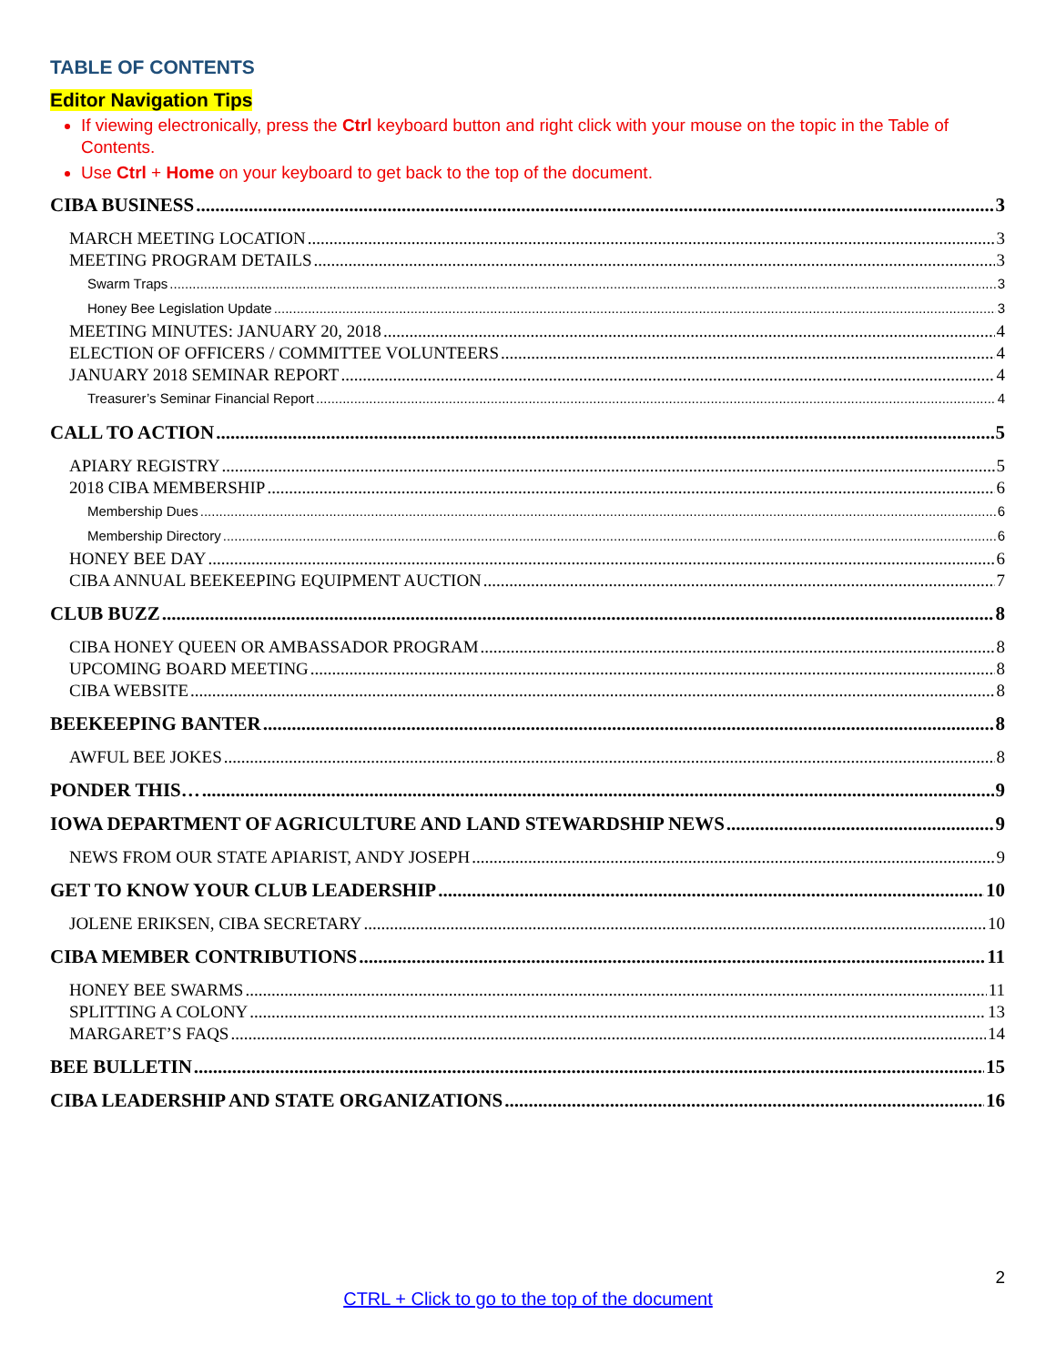TABLE OF CONTENTS
Editor Navigation Tips
If viewing electronically, press the Ctrl keyboard button and right click with your mouse on the topic in the Table of Contents.
Use Ctrl + Home on your keyboard to get back to the top of the document.
CIBA BUSINESS 3
MARCH MEETING LOCATION 3
MEETING PROGRAM DETAILS 3
Swarm Traps 3
Honey Bee Legislation Update 3
MEETING MINUTES: JANUARY 20, 2018 4
ELECTION OF OFFICERS / COMMITTEE VOLUNTEERS 4
JANUARY 2018 SEMINAR REPORT 4
Treasurer’s Seminar Financial Report 4
CALL TO ACTION 5
APIARY REGISTRY 5
2018 CIBA MEMBERSHIP 6
Membership Dues 6
Membership Directory 6
HONEY BEE DAY 6
CIBA ANNUAL BEEKEEPING EQUIPMENT AUCTION 7
CLUB BUZZ 8
CIBA HONEY QUEEN OR AMBASSADOR PROGRAM 8
UPCOMING BOARD MEETING 8
CIBA WEBSITE 8
BEEKEEPING BANTER 8
AWFUL BEE JOKES 8
PONDER THIS… 9
IOWA DEPARTMENT OF AGRICULTURE AND LAND STEWARDSHIP NEWS 9
NEWS FROM OUR STATE APIARIST, ANDY JOSEPH 9
GET TO KNOW YOUR CLUB LEADERSHIP 10
JOLENE ERIKSEN, CIBA SECRETARY 10
CIBA MEMBER CONTRIBUTIONS 11
HONEY BEE SWARMS 11
SPLITTING A COLONY 13
MARGARET’S FAQS 14
BEE BULLETIN 15
CIBA LEADERSHIP AND STATE ORGANIZATIONS 16
2
CTRL + Click to go to the top of the document